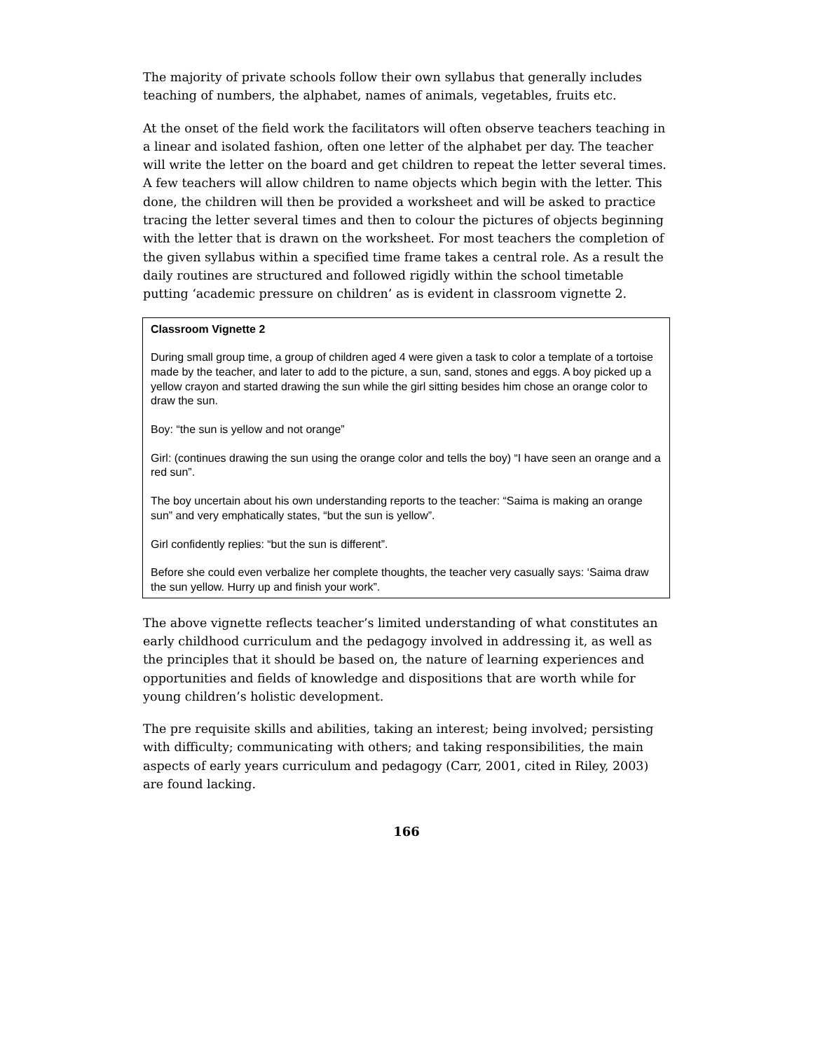The majority of private schools follow their own syllabus that generally includes teaching of numbers, the alphabet, names of animals, vegetables, fruits etc.
At the onset of the field work the facilitators will often observe teachers teaching in a linear and isolated fashion, often one letter of the alphabet per day. The teacher will write the letter on the board and get children to repeat the letter several times. A few teachers will allow children to name objects which begin with the letter. This done, the children will then be provided a worksheet and will be asked to practice tracing the letter several times and then to colour the pictures of objects beginning with the letter that is drawn on the worksheet. For most teachers the completion of the given syllabus within a specified time frame takes a central role. As a result the daily routines are structured and followed rigidly within the school timetable putting ‘academic pressure on children’ as is evident in classroom vignette 2.
Classroom Vignette 2
During small group time, a group of children aged 4 were given a task to color a template of a tortoise made by the teacher, and later to add to the picture, a sun, sand, stones and eggs. A boy picked up a yellow crayon and started drawing the sun while the girl sitting besides him chose an orange color to draw the sun.
Boy: “the sun is yellow and not orange”
Girl: (continues drawing the sun using the orange color and tells the boy) “I have seen an orange and a red sun”.
The boy uncertain about his own understanding reports to the teacher: “Saima is making an orange sun” and very emphatically states, “but the sun is yellow”.
Girl confidently replies: “but the sun is different”.
Before she could even verbalize her complete thoughts, the teacher very casually says: ‘Saima draw the sun yellow. Hurry up and finish your work”.
The above vignette reflects teacher’s limited understanding of what constitutes an early childhood curriculum and the pedagogy involved in addressing it, as well as the principles that it should be based on, the nature of learning experiences and opportunities and fields of knowledge and dispositions that are worth while for young children’s holistic development.
The pre requisite skills and abilities, taking an interest; being involved; persisting with difficulty; communicating with others; and taking responsibilities, the main aspects of early years curriculum and pedagogy (Carr, 2001, cited in Riley, 2003) are found lacking.
166